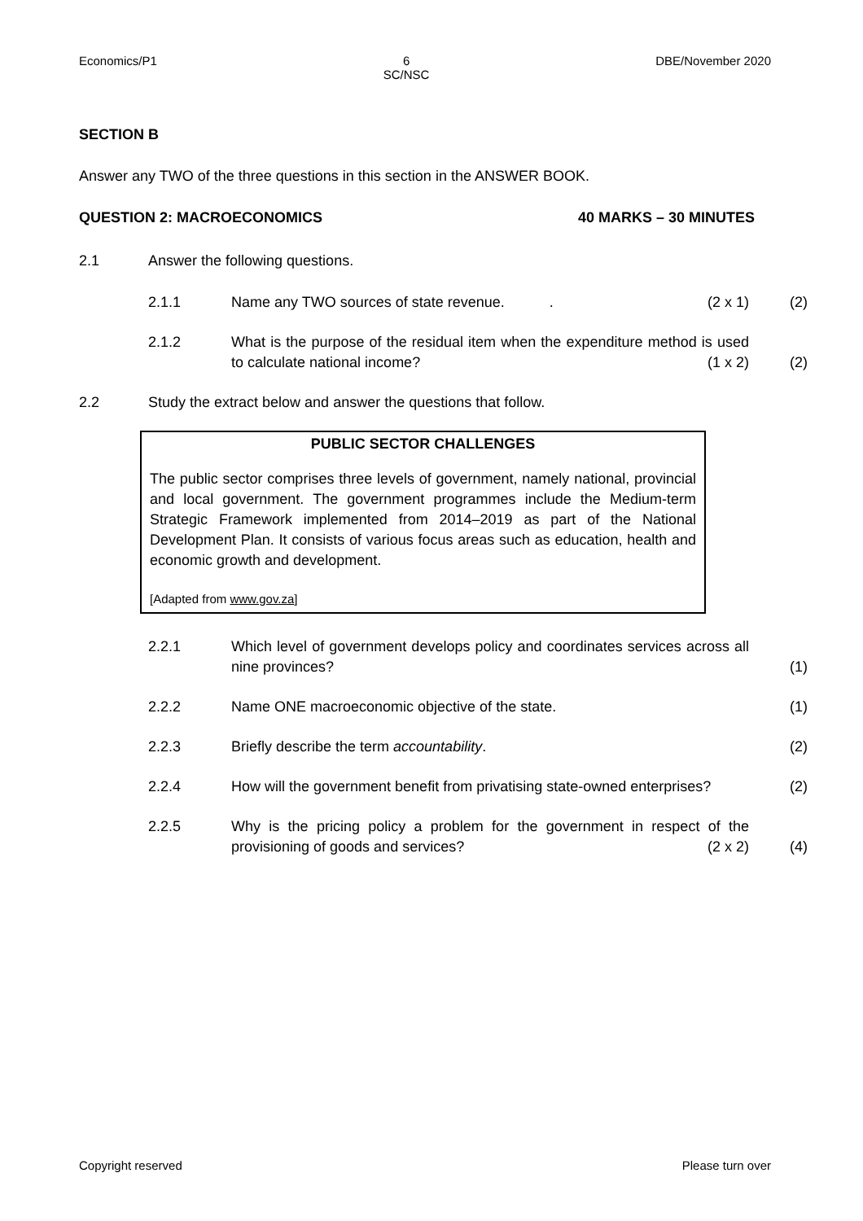Economics/P1 6
SC/NSC DBE/November 2020
SECTION B
Answer any TWO of the three questions in this section in the ANSWER BOOK.
QUESTION 2: MACROECONOMICS 40 MARKS – 30 MINUTES
2.1 Answer the following questions.
2.1.1 Name any TWO sources of state revenue. . (2 x 1) (2)
2.1.2 What is the purpose of the residual item when the expenditure method is used to calculate national income? (1 x 2) (2)
2.2 Study the extract below and answer the questions that follow.
PUBLIC SECTOR CHALLENGES
The public sector comprises three levels of government, namely national, provincial and local government. The government programmes include the Medium-term Strategic Framework implemented from 2014–2019 as part of the National Development Plan. It consists of various focus areas such as education, health and economic growth and development.
[Adapted from www.gov.za]
2.2.1 Which level of government develops policy and coordinates services across all nine provinces? (1)
2.2.2 Name ONE macroeconomic objective of the state. (1)
2.2.3 Briefly describe the term accountability. (2)
2.2.4 How will the government benefit from privatising state-owned enterprises? (2)
2.2.5 Why is the pricing policy a problem for the government in respect of the provisioning of goods and services? (2 x 2) (4)
Copyright reserved Please turn over